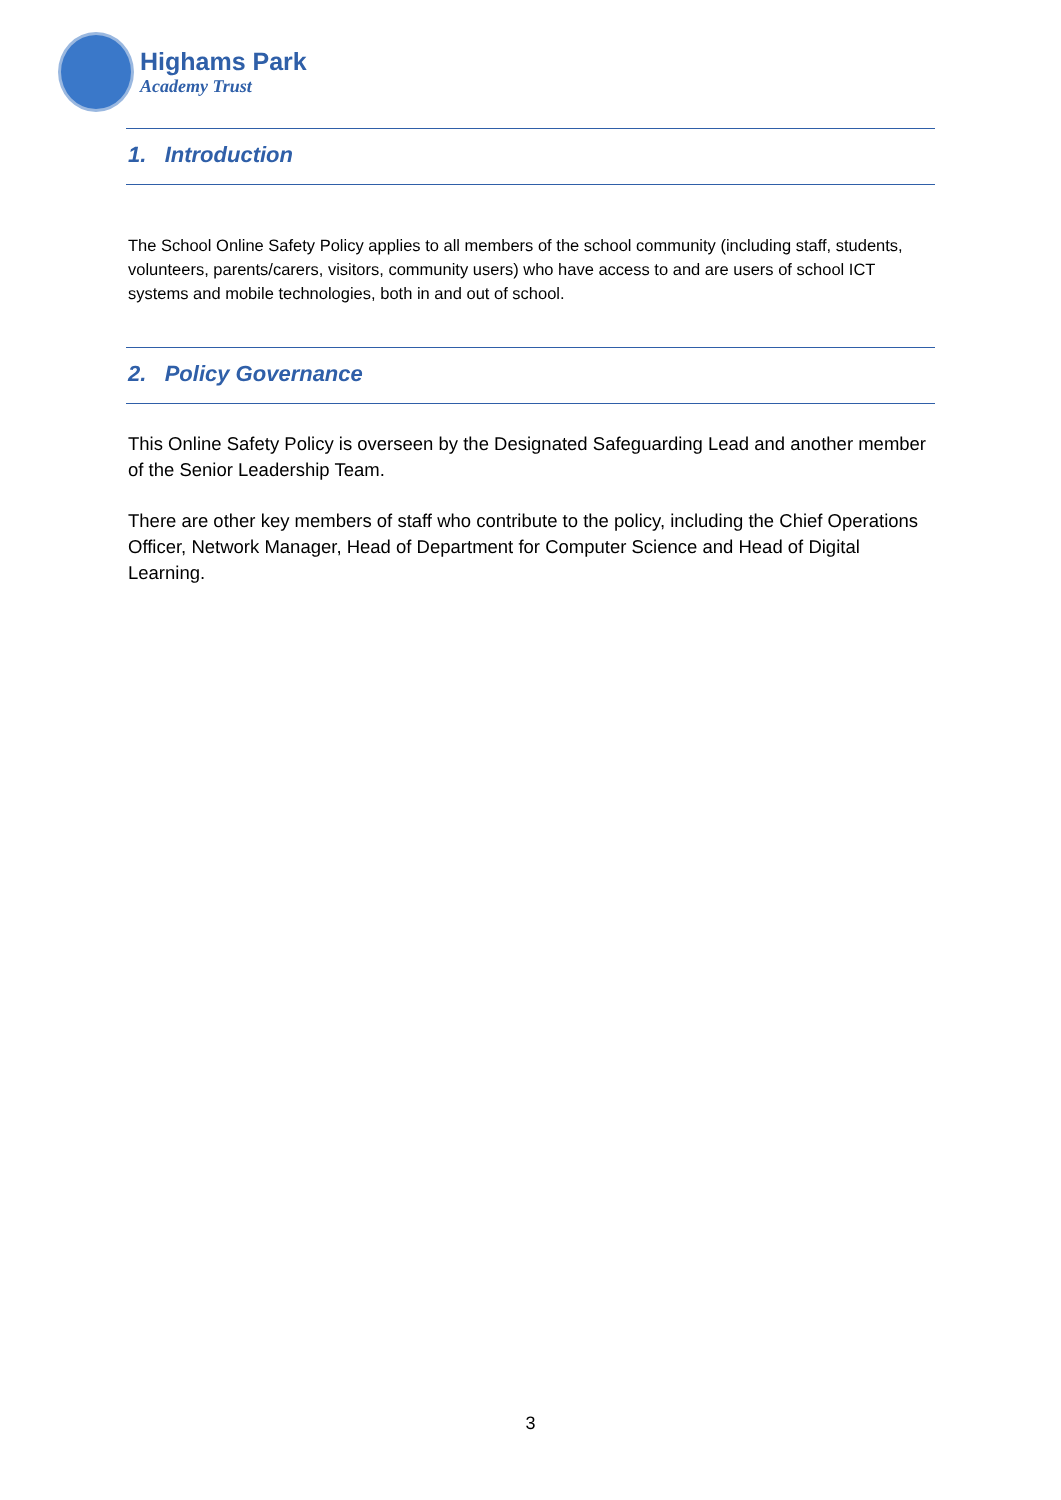Highams Park
Academy Trust
1. Introduction
The School Online Safety Policy applies to all members of the school community (including staff, students, volunteers, parents/carers, visitors, community users) who have access to and are users of school ICT systems and mobile technologies, both in and out of school.
2. Policy Governance
This Online Safety Policy is overseen by the Designated Safeguarding Lead and another member of the Senior Leadership Team.
There are other key members of staff who contribute to the policy, including the Chief Operations Officer, Network Manager, Head of Department for Computer Science and Head of Digital Learning.
3